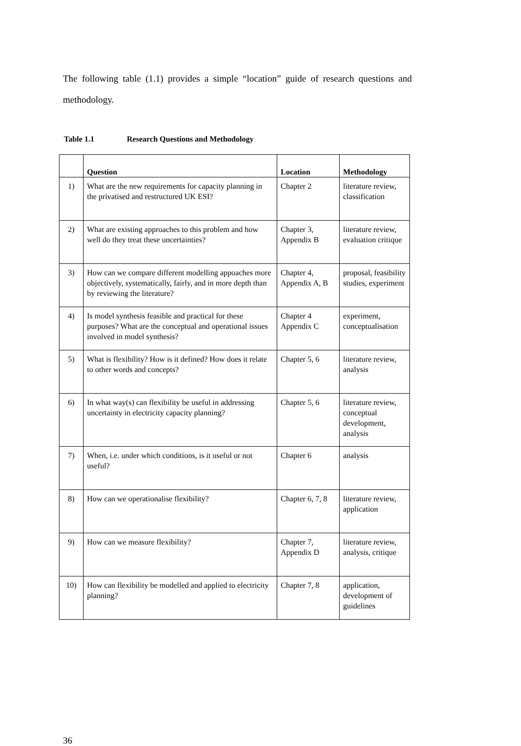The following table (1.1) provides a simple “location” guide of research questions and methodology.
Table 1.1 Research Questions and Methodology
| | Question | Location | Methodology |
| --- | --- | --- | --- |
| 1) | What are the new requirements for capacity planning in the privatised and restructured UK ESI? | Chapter 2 | literature review, classification |
| 2) | What are existing approaches to this problem and how well do they treat these uncertainties? | Chapter 3, Appendix B | literature review, evaluation critique |
| 3) | How can we compare different modelling appoaches more objectively, systematically, fairly, and in more depth than by reviewing the literature? | Chapter 4, Appendix A, B | proposal, feasibility studies, experiment |
| 4) | Is model synthesis feasible and practical for these purposes? What are the conceptual and operational issues involved in model synthesis? | Chapter 4 Appendix C | experiment, conceptualisation |
| 5) | What is flexibility? How is it defined? How does it relate to other words and concepts? | Chapter 5, 6 | literature review, analysis |
| 6) | In what way(s) can flexibility be useful in addressing uncertainty in electricity capacity planning? | Chapter 5, 6 | literature review, conceptual development, analysis |
| 7) | When, i.e. under which conditions, is it useful or not useful? | Chapter 6 | analysis |
| 8) | How can we operationalise flexibility? | Chapter 6, 7, 8 | literature review, application |
| 9) | How can we measure flexibility? | Chapter 7, Appendix D | literature review, analysis, critique |
| 10) | How can flexibility be modelled and applied to electricity planning? | Chapter 7, 8 | application, development of guidelines |
36